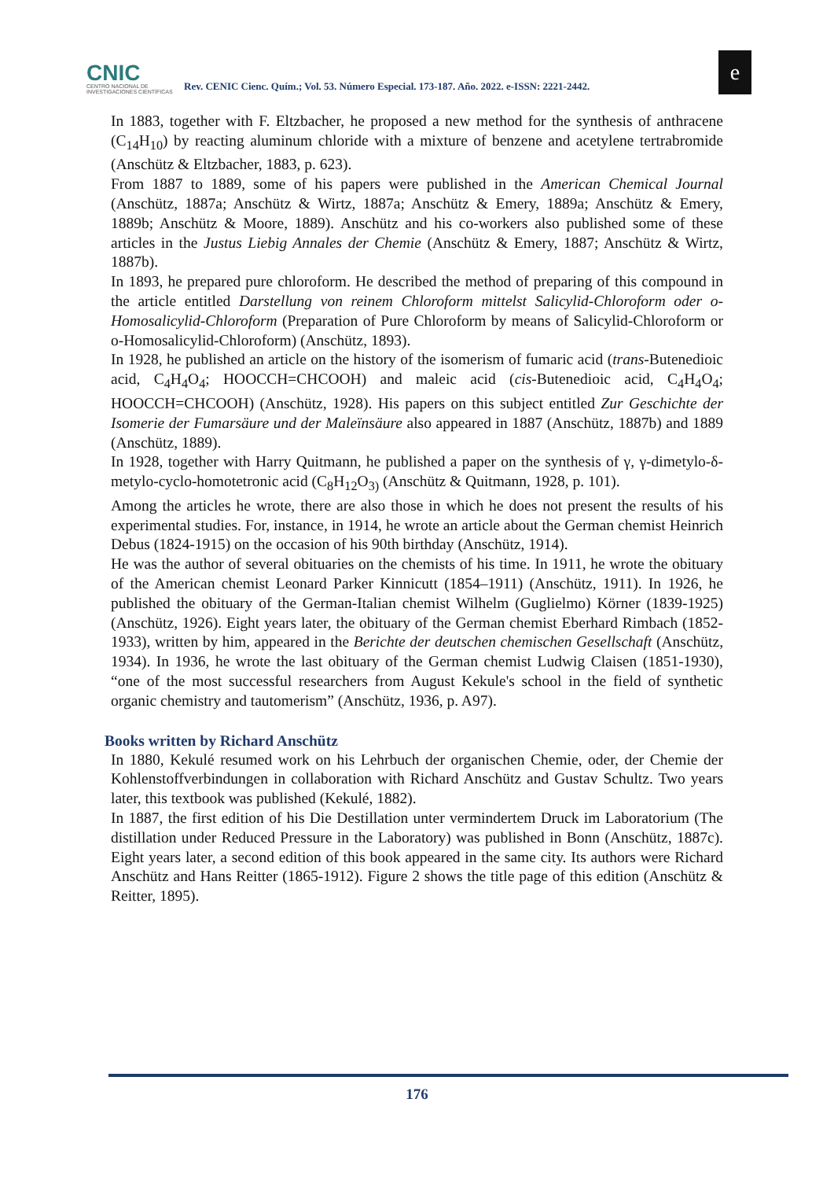CNIC
CENTRO NACIONAL DE INVESTIGACIONES CIENTÍFICAS
Rev. CENIC Cienc. Quím.; Vol. 53. Número Especial. 173-187. Año. 2022. e-ISSN: 2221-2442.
e
In 1883, together with F. Eltzbacher, he proposed a new method for the synthesis of anthracene (C<sub>14</sub>H<sub>10</sub>) by reacting aluminum chloride with a mixture of benzene and acetylene tertrabromide (Anschütz & Eltzbacher, 1883, p. 623).
From 1887 to 1889, some of his papers were published in the American Chemical Journal (Anschütz, 1887a; Anschütz & Wirtz, 1887a; Anschütz & Emery, 1889a; Anschütz & Emery, 1889b; Anschütz & Moore, 1889). Anschütz and his co-workers also published some of these articles in the Justus Liebig Annales der Chemie (Anschütz & Emery, 1887; Anschütz & Wirtz, 1887b).
In 1893, he prepared pure chloroform. He described the method of preparing of this compound in the article entitled Darstellung von reinem Chloroform mittelst Salicylid-Chloroform oder o-Homosalicylid-Chloroform (Preparation of Pure Chloroform by means of Salicylid-Chloroform or o-Homosalicylid-Chloroform) (Anschütz, 1893).
In 1928, he published an article on the history of the isomerism of fumaric acid (trans-Butenedioic acid, C<sub>4</sub>H<sub>4</sub>O<sub>4</sub>; HOOCCH=CHCOOH) and maleic acid (cis-Butenedioic acid, C<sub>4</sub>H<sub>4</sub>O<sub>4</sub>; HOOCCH=CHCOOH) (Anschütz, 1928). His papers on this subject entitled Zur Geschichte der Isomerie der Fumarsäure und der Maleïnsäure also appeared in 1887 (Anschütz, 1887b) and 1889 (Anschütz, 1889).
In 1928, together with Harry Quitmann, he published a paper on the synthesis of γ, γ-dimetylo-δ-metylo-cyclo-homotetronic acid (C<sub>8</sub>H<sub>12</sub>O<sub>3)</sub> (Anschütz & Quitmann, 1928, p. 101).
Among the articles he wrote, there are also those in which he does not present the results of his experimental studies. For, instance, in 1914, he wrote an article about the German chemist Heinrich Debus (1824-1915) on the occasion of his 90th birthday (Anschütz, 1914).
He was the author of several obituaries on the chemists of his time. In 1911, he wrote the obituary of the American chemist Leonard Parker Kinnicutt (1854–1911) (Anschütz, 1911). In 1926, he published the obituary of the German-Italian chemist Wilhelm (Guglielmo) Körner (1839-1925) (Anschütz, 1926). Eight years later, the obituary of the German chemist Eberhard Rimbach (1852-1933), written by him, appeared in the Berichte der deutschen chemischen Gesellschaft (Anschütz, 1934). In 1936, he wrote the last obituary of the German chemist Ludwig Claisen (1851-1930), “one of the most successful researchers from August Kekule's school in the field of synthetic organic chemistry and tautomerism” (Anschütz, 1936, p. A97).
Books written by Richard Anschütz
In 1880, Kekulé resumed work on his Lehrbuch der organischen Chemie, oder, der Chemie der Kohlenstoffverbindungen in collaboration with Richard Anschütz and Gustav Schultz. Two years later, this textbook was published (Kekulé, 1882).
In 1887, the first edition of his Die Destillation unter vermindertem Druck im Laboratorium (The distillation under Reduced Pressure in the Laboratory) was published in Bonn (Anschütz, 1887c). Eight years later, a second edition of this book appeared in the same city. Its authors were Richard Anschütz and Hans Reitter (1865-1912). Figure 2 shows the title page of this edition (Anschütz & Reitter, 1895).
176